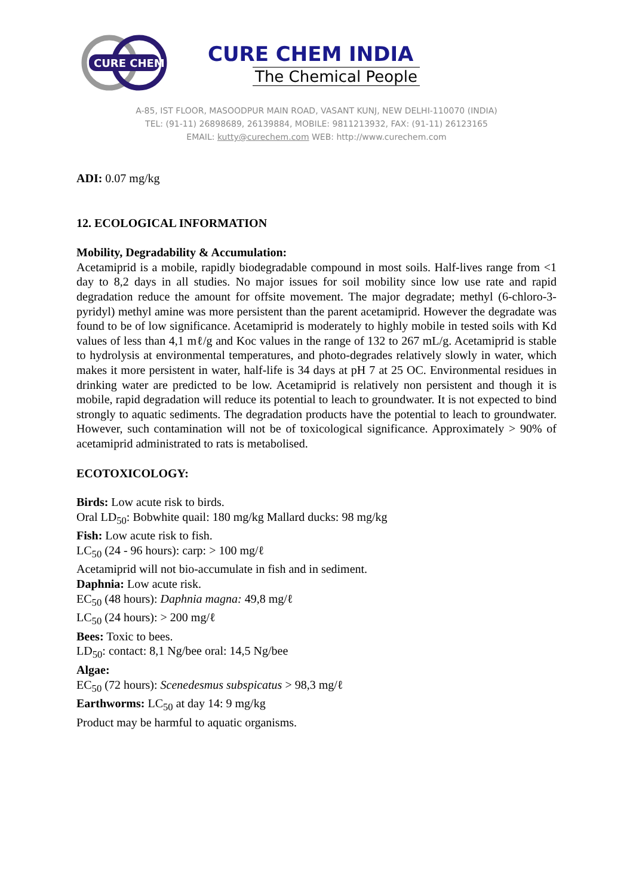CURE CHEM
CURE CHEM INDIA
The Chemical People
A-85, IST FLOOR, MASOODPUR MAIN ROAD, VASANT KUNJ, NEW DELHI-110070 (INDIA)
TEL: (91-11) 26898689, 26139884, MOBILE: 9811213932, FAX: (91-11) 26123165
EMAIL: kutty@curechem.com WEB: http://www.curechem.com
ADI: 0.07 mg/kg
12. ECOLOGICAL INFORMATION
Mobility, Degradability & Accumulation:
Acetamiprid is a mobile, rapidly biodegradable compound in most soils. Half-lives range from <1 day to 8,2 days in all studies. No major issues for soil mobility since low use rate and rapid degradation reduce the amount for offsite movement. The major degradate; methyl (6-chloro-3-pyridyl) methyl amine was more persistent than the parent acetamiprid. However the degradate was found to be of low significance. Acetamiprid is moderately to highly mobile in tested soils with Kd values of less than 4,1 mℓ/g and Koc values in the range of 132 to 267 mL/g. Acetamiprid is stable to hydrolysis at environmental temperatures, and photo-degrades relatively slowly in water, which makes it more persistent in water, half-life is 34 days at pH 7 at 25 OC. Environmental residues in drinking water are predicted to be low. Acetamiprid is relatively non persistent and though it is mobile, rapid degradation will reduce its potential to leach to groundwater. It is not expected to bind strongly to aquatic sediments. The degradation products have the potential to leach to groundwater. However, such contamination will not be of toxicological significance. Approximately > 90% of acetamiprid administrated to rats is metabolised.
ECOTOXICOLOGY:
Birds: Low acute risk to birds.
Oral LD<sub>50</sub>: Bobwhite quail: 180 mg/kg Mallard ducks: 98 mg/kg
Fish: Low acute risk to fish.
LC<sub>50</sub> (24 - 96 hours): carp: > 100 mg/ℓ
Acetamiprid will not bio-accumulate in fish and in sediment.
Daphnia: Low acute risk.
EC<sub>50</sub> (48 hours): Daphnia magna: 49,8 mg/ℓ
LC<sub>50</sub> (24 hours): > 200 mg/ℓ
Bees: Toxic to bees.
LD<sub>50</sub>: contact: 8,1 Ng/bee oral: 14,5 Ng/bee
Algae:
EC<sub>50</sub> (72 hours): Scenedesmus subspicatus > 98,3 mg/ℓ
Earthworms: LC<sub>50</sub> at day 14: 9 mg/kg
Product may be harmful to aquatic organisms.